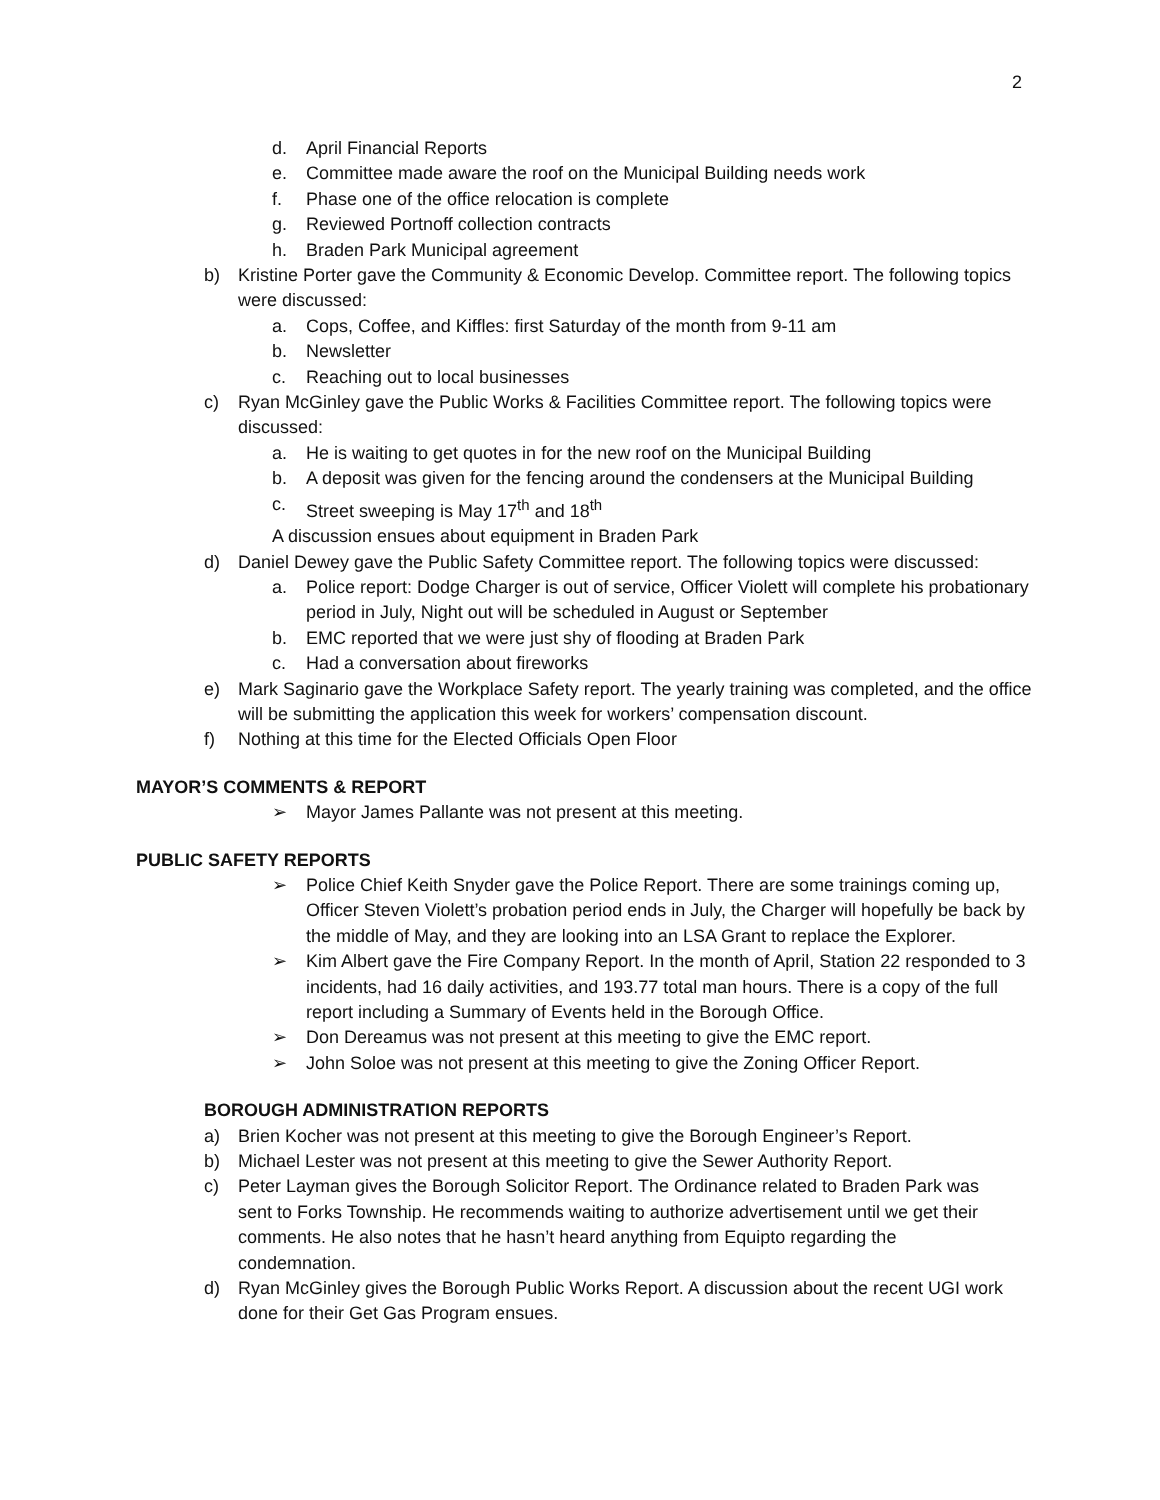2
d. April Financial Reports
e. Committee made aware the roof on the Municipal Building needs work
f. Phase one of the office relocation is complete
g. Reviewed Portnoff collection contracts
h. Braden Park Municipal agreement
b) Kristine Porter gave the Community & Economic Develop. Committee report. The following topics were discussed:
a. Cops, Coffee, and Kiffles: first Saturday of the month from 9-11 am
b. Newsletter
c. Reaching out to local businesses
c) Ryan McGinley gave the Public Works & Facilities Committee report. The following topics were discussed:
a. He is waiting to get quotes in for the new roof on the Municipal Building
b. A deposit was given for the fencing around the condensers at the Municipal Building
c. Street sweeping is May 17<sup>th</sup> and 18<sup>th</sup>
A discussion ensues about equipment in Braden Park
d) Daniel Dewey gave the Public Safety Committee report. The following topics were discussed:
a. Police report: Dodge Charger is out of service, Officer Violett will complete his probationary period in July, Night out will be scheduled in August or September
b. EMC reported that we were just shy of flooding at Braden Park
c. Had a conversation about fireworks
e) Mark Saginario gave the Workplace Safety report. The yearly training was completed, and the office will be submitting the application this week for workers’ compensation discount.
f) Nothing at this time for the Elected Officials Open Floor
MAYOR’S COMMENTS & REPORT
➢ Mayor James Pallante was not present at this meeting.
PUBLIC SAFETY REPORTS
➢ Police Chief Keith Snyder gave the Police Report. There are some trainings coming up, Officer Steven Violett’s probation period ends in July, the Charger will hopefully be back by the middle of May, and they are looking into an LSA Grant to replace the Explorer.
➢ Kim Albert gave the Fire Company Report. In the month of April, Station 22 responded to 3 incidents, had 16 daily activities, and 193.77 total man hours. There is a copy of the full report including a Summary of Events held in the Borough Office.
➢ Don Dereamus was not present at this meeting to give the EMC report.
➢ John Soloe was not present at this meeting to give the Zoning Officer Report.
BOROUGH ADMINISTRATION REPORTS
a) Brien Kocher was not present at this meeting to give the Borough Engineer’s Report.
b) Michael Lester was not present at this meeting to give the Sewer Authority Report.
c) Peter Layman gives the Borough Solicitor Report. The Ordinance related to Braden Park was sent to Forks Township. He recommends waiting to authorize advertisement until we get their comments. He also notes that he hasn’t heard anything from Equipto regarding the condemnation.
d) Ryan McGinley gives the Borough Public Works Report. A discussion about the recent UGI work done for their Get Gas Program ensues.